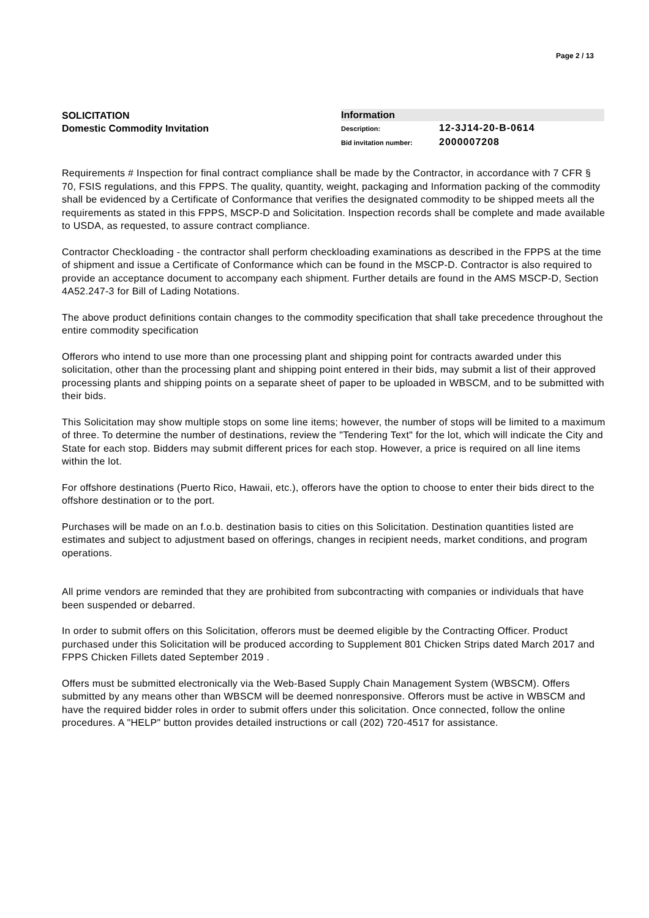Page 2 / 13
SOLICITATION
Domestic Commodity Invitation
Information
Description: 12-3J14-20-B-0614
Bid invitation number: 2000007208
Requirements # Inspection for final contract compliance shall be made by the Contractor, in accordance with 7 CFR § 70, FSIS regulations, and this FPPS. The quality, quantity, weight, packaging and Information packing of the commodity shall be evidenced by a Certificate of Conformance that verifies the designated commodity to be shipped meets all the requirements as stated in this FPPS, MSCP-D and Solicitation. Inspection records shall be complete and made available to USDA, as requested, to assure contract compliance.
Contractor Checkloading - the contractor shall perform checkloading examinations as described in the FPPS at the time of shipment and issue a Certificate of Conformance which can be found in the MSCP-D. Contractor is also required to provide an acceptance document to accompany each shipment. Further details are found in the AMS MSCP-D, Section 4A52.247-3 for Bill of Lading Notations.
The above product definitions contain changes to the commodity specification that shall take precedence throughout the entire commodity specification
Offerors who intend to use more than one processing plant and shipping point for contracts awarded under this solicitation, other than the processing plant and shipping point entered in their bids, may submit a list of their approved processing plants and shipping points on a separate sheet of paper to be uploaded in WBSCM, and to be submitted with their bids.
This Solicitation may show multiple stops on some line items; however, the number of stops will be limited to a maximum of three. To determine the number of destinations, review the "Tendering Text" for the lot, which will indicate the City and State for each stop. Bidders may submit different prices for each stop. However, a price is required on all line items within the lot.
For offshore destinations (Puerto Rico, Hawaii, etc.), offerors have the option to choose to enter their bids direct to the offshore destination or to the port.
Purchases will be made on an f.o.b. destination basis to cities on this Solicitation. Destination quantities listed are estimates and subject to adjustment based on offerings, changes in recipient needs, market conditions, and program operations.
All prime vendors are reminded that they are prohibited from subcontracting with companies or individuals that have been suspended or debarred.
In order to submit offers on this Solicitation, offerors must be deemed eligible by the Contracting Officer. Product purchased under this Solicitation will be produced according to Supplement 801 Chicken Strips dated March 2017 and FPPS Chicken Fillets dated September 2019 .
Offers must be submitted electronically via the Web-Based Supply Chain Management System (WBSCM). Offers submitted by any means other than WBSCM will be deemed nonresponsive. Offerors must be active in WBSCM and have the required bidder roles in order to submit offers under this solicitation. Once connected, follow the online procedures. A "HELP" button provides detailed instructions or call (202) 720-4517 for assistance.